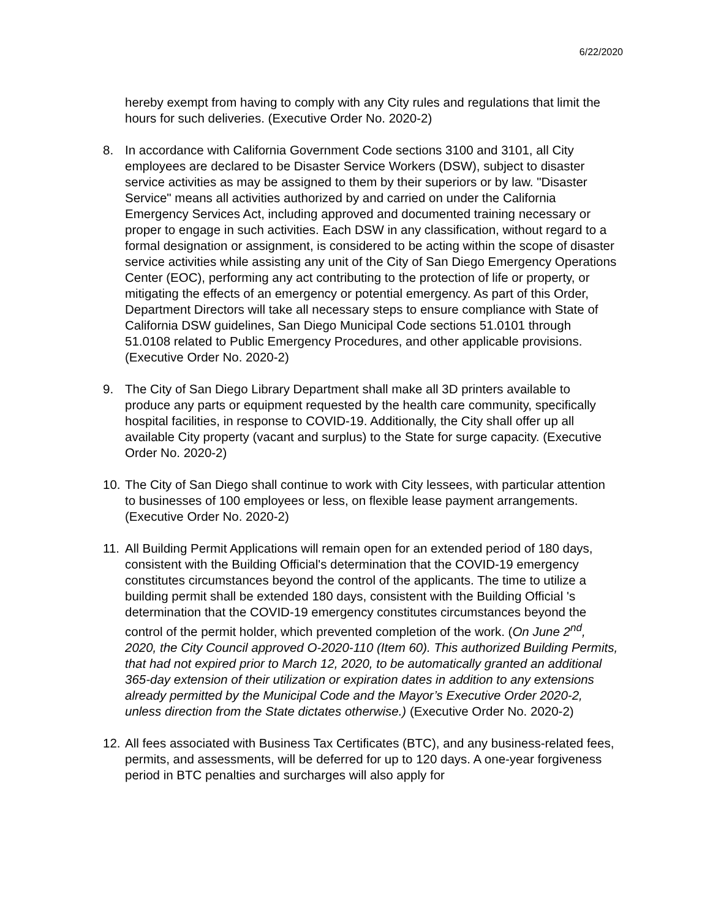6/22/2020
hereby exempt from having to comply with any City rules and regulations that limit the hours for such deliveries. (Executive Order No. 2020-2)
8. In accordance with California Government Code sections 3100 and 3101, all City employees are declared to be Disaster Service Workers (DSW), subject to disaster service activities as may be assigned to them by their superiors or by law. "Disaster Service" means all activities authorized by and carried on under the California Emergency Services Act, including approved and documented training necessary or proper to engage in such activities. Each DSW in any classification, without regard to a formal designation or assignment, is considered to be acting within the scope of disaster service activities while assisting any unit of the City of San Diego Emergency Operations Center (EOC), performing any act contributing to the protection of life or property, or mitigating the effects of an emergency or potential emergency. As part of this Order, Department Directors will take all necessary steps to ensure compliance with State of California DSW guidelines, San Diego Municipal Code sections 51.0101 through 51.0108 related to Public Emergency Procedures, and other applicable provisions. (Executive Order No. 2020-2)
9. The City of San Diego Library Department shall make all 3D printers available to produce any parts or equipment requested by the health care community, specifically hospital facilities, in response to COVID-19. Additionally, the City shall offer up all available City property (vacant and surplus) to the State for surge capacity. (Executive Order No. 2020-2)
10. The City of San Diego shall continue to work with City lessees, with particular attention to businesses of 100 employees or less, on flexible lease payment arrangements. (Executive Order No. 2020-2)
11. All Building Permit Applications will remain open for an extended period of 180 days, consistent with the Building Official's determination that the COVID-19 emergency constitutes circumstances beyond the control of the applicants. The time to utilize a building permit shall be extended 180 days, consistent with the Building Official 's determination that the COVID-19 emergency constitutes circumstances beyond the control of the permit holder, which prevented completion of the work. (On June 2<sup>nd</sup>, 2020, the City Council approved O-2020-110 (Item 60). This authorized Building Permits, that had not expired prior to March 12, 2020, to be automatically granted an additional 365-day extension of their utilization or expiration dates in addition to any extensions already permitted by the Municipal Code and the Mayor’s Executive Order 2020-2, unless direction from the State dictates otherwise.) (Executive Order No. 2020-2)
12. All fees associated with Business Tax Certificates (BTC), and any business-related fees, permits, and assessments, will be deferred for up to 120 days. A one-year forgiveness period in BTC penalties and surcharges will also apply for